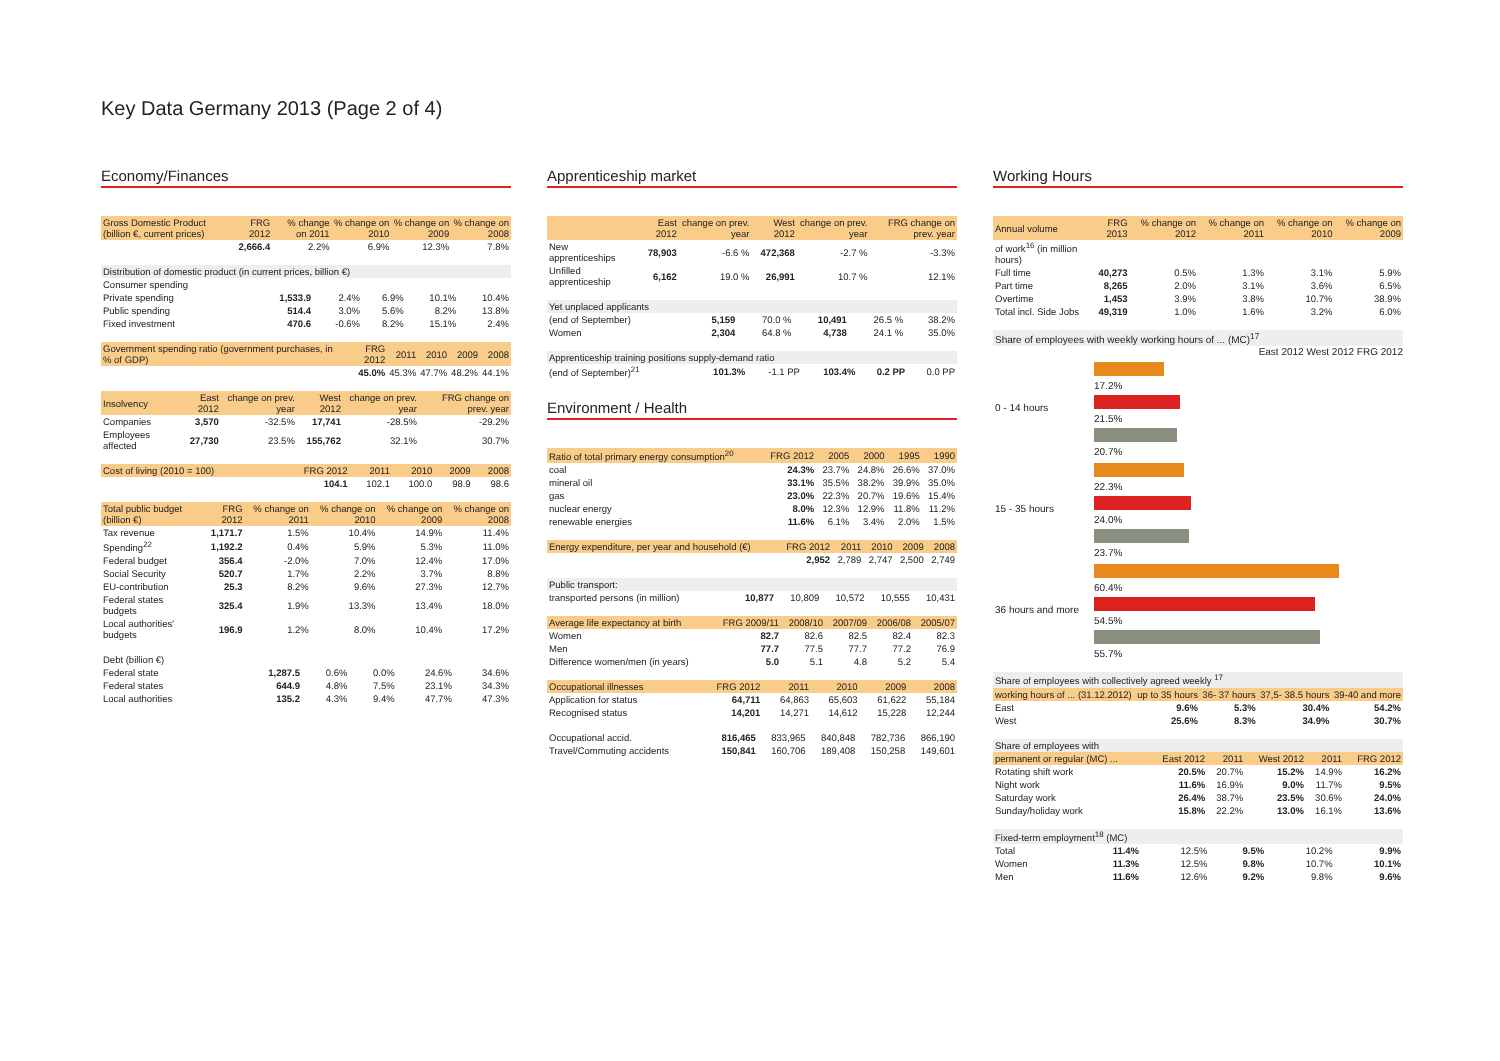Key Data Germany 2013 (Page 2 of 4)
Economy/Finances
| Gross Domestic Product (billion €, current prices) | FRG 2012 | % change on 2011 | % change on 2010 | % change on 2009 | % change on 2008 |
| --- | --- | --- | --- | --- | --- |
| | 2,666.4 | 2.2% | 6.9% | 12.3% | 7.8% |
| Distribution of domestic product (in current prices, billion €) | | | | | |
| Consumer spending | | | | | |
| Private spending | 1,533.9 | 2.4% | 6.9% | 10.1% | 10.4% |
| Public spending | 514.4 | 3.0% | 5.6% | 8.2% | 13.8% |
| Fixed investment | 470.6 | -0.6% | 8.2% | 15.1% | 2.4% |
| Government spending ratio (government purchases, in % of GDP) | FRG 2012 | 2011 | 2010 | 2009 | 2008 |
| --- | --- | --- | --- | --- | --- |
| | 45.0% | 45.3% | 47.7% | 48.2% | 44.1% |
| Insolvency | East 2012 | change on prev. year | West 2012 | change on prev. year | FRG change on prev. year |
| --- | --- | --- | --- | --- | --- |
| Companies | 3,570 | -32.5% | 17,741 | -28.5% | -29.2% |
| Employees affected | 27,730 | 23.5% | 155,762 | 32.1% | 30.7% |
| Cost of living (2010 = 100) | FRG 2012 | 2011 | 2010 | 2009 | 2008 |
| --- | --- | --- | --- | --- | --- |
| | 104.1 | 102.1 | 100.0 | 98.9 | 98.6 |
| Total public budget (billion €) | FRG 2012 | % change on 2011 | % change on 2010 | % change on 2009 | % change on 2008 |
| --- | --- | --- | --- | --- | --- |
| Tax revenue | 1,171.7 | 1.5% | 10.4% | 14.9% | 11.4% |
| Spending<sup>22</sup> | 1,192.2 | 0.4% | 5.9% | 5.3% | 11.0% |
| Federal budget | 356.4 | -2.0% | 7.0% | 12.4% | 17.0% |
| Social Security | 520.7 | 1.7% | 2.2% | 3.7% | 8.8% |
| EU-contribution | 25.3 | 8.2% | 9.6% | 27.3% | 12.7% |
| Federal states budgets | 325.4 | 1.9% | 13.3% | 13.4% | 18.0% |
| Local authorities' budgets | 196.9 | 1.2% | 8.0% | 10.4% | 17.2% |
| Debt (billion €) | | | | | |
| Federal state | 1,287.5 | 0.6% | 0.0% | 24.6% | 34.6% |
| Federal states | 644.9 | 4.8% | 7.5% | 23.1% | 34.3% |
| Local authorities | 135.2 | 4.3% | 9.4% | 47.7% | 47.3% |
Apprenticeship market
| | East 2012 | change on prev. year | West 2012 | change on prev. year | FRG change on prev. year |
| --- | --- | --- | --- | --- | --- |
| New apprenticeships | 78,903 | -6.6 % | 472,368 | -2.7 % | -3.3% |
| Unfilled apprenticeship | 6,162 | 19.0 % | 26,991 | 10.7 % | 12.1% |
| Yet unplaced applicants | | | | | |
| (end of September) | 5,159 | 70.0 % | 10,491 | 26.5 % | 38.2% |
| Women | 2,304 | 64.8 % | 4,738 | 24.1 % | 35.0% |
| Apprenticeship training positions supply-demand ratio | | | | | |
| (end of September)<sup>21</sup> | 101.3% | -1.1 PP | 103.4% | 0.2 PP | 0.0 PP |
Environment / Health
| Ratio of total primary energy consumption<sup>20</sup> | FRG 2012 | 2005 | 2000 | 1995 | 1990 |
| --- | --- | --- | --- | --- | --- |
| coal | 24.3% | 23.7% | 24.8% | 26.6% | 37.0% |
| mineral oil | 33.1% | 35.5% | 38.2% | 39.9% | 35.0% |
| gas | 23.0% | 22.3% | 20.7% | 19.6% | 15.4% |
| nuclear energy | 8.0% | 12.3% | 12.9% | 11.8% | 11.2% |
| renewable energies | 11.6% | 6.1% | 3.4% | 2.0% | 1.5% |
| Energy expenditure, per year and household (€) | FRG 2012 | 2011 | 2010 | 2009 | 2008 |
| --- | --- | --- | --- | --- | --- |
| | 2,952 | 2,789 | 2,747 | 2,500 | 2,749 |
| Public transport: | | | | | |
| transported persons (in million) | 10,877 | 10,809 | 10,572 | 10,555 | 10,431 |
| Average life expectancy at birth | FRG 2009/11 | 2008/10 | 2007/09 | 2006/08 | 2005/07 |
| --- | --- | --- | --- | --- | --- |
| Women | 82.7 | 82.6 | 82.5 | 82.4 | 82.3 |
| Men | 77.7 | 77.5 | 77.7 | 77.2 | 76.9 |
| Difference women/men (in years) | 5.0 | 5.1 | 4.8 | 5.2 | 5.4 |
| Occupational illnesses | FRG 2012 | 2011 | 2010 | 2009 | 2008 |
| --- | --- | --- | --- | --- | --- |
| Application for status | 64,711 | 64,863 | 65,603 | 61,622 | 55,184 |
| Recognised status | 14,201 | 14,271 | 14,612 | 15,228 | 12,244 |
| Occupational accid. | 816,465 | 833,965 | 840,848 | 782,736 | 866,190 |
| Travel/Commuting accidents | 150,841 | 160,706 | 189,408 | 150,258 | 149,601 |
Working Hours
| Annual volume | FRG 2013 | % change on 2012 | % change on 2011 | % change on 2010 | % change on 2009 |
| --- | --- | --- | --- | --- | --- |
| of work<sup>16</sup> (in million hours) | | | | | |
| Full time | 40,273 | 0.5% | 1.3% | 3.1% | 5.9% |
| Part time | 8,265 | 2.0% | 3.1% | 3.6% | 6.5% |
| Overtime | 1,453 | 3.9% | 3.8% | 10.7% | 38.9% |
| Total incl. Side Jobs | 49,319 | 1.0% | 1.6% | 3.2% | 6.0% |
Share of employees with weekly working hours of ... (MC)<sup>17</sup>
East 2012 West 2012 FRG 2012
| 0 - 14 hours | 17.2% 21.5% 20.7% |
| 15 - 35 hours | 22.3% 24.0% 23.7% |
| 36 hours and more | 60.4% 54.5% 55.7% |
| Share of employees with collectively agreed weekly <sup>17</sup> | | | | |
| working hours of ... (31.12.2012) | up to 35 hours | 36- 37 hours | 37,5- 38.5 hours | 39-40 and more |
| East | 9.6% | 5.3% | 30.4% | 54.2% |
| West | 25.6% | 8.3% | 34.9% | 30.7% |
| Share of employees with | | | | | |
| permanent or regular (MC) ... | East 2012 | 2011 | West 2012 | 2011 | FRG 2012 |
| Rotating shift work | 20.5% | 20.7% | 15.2% | 14.9% | 16.2% |
| Night work | 11.6% | 16.9% | 9.0% | 11.7% | 9.5% |
| Saturday work | 26.4% | 38.7% | 23.5% | 30.6% | 24.0% |
| Sunday/holiday work | 15.8% | 22.2% | 13.0% | 16.1% | 13.6% |
| Fixed-term employment<sup>18</sup> (MC) | | | | | |
| Total | 11.4% | 12.5% | 9.5% | 10.2% | 9.9% |
| Women | 11.3% | 12.5% | 9.8% | 10.7% | 10.1% |
| Men | 11.6% | 12.6% | 9.2% | 9.8% | 9.6% |